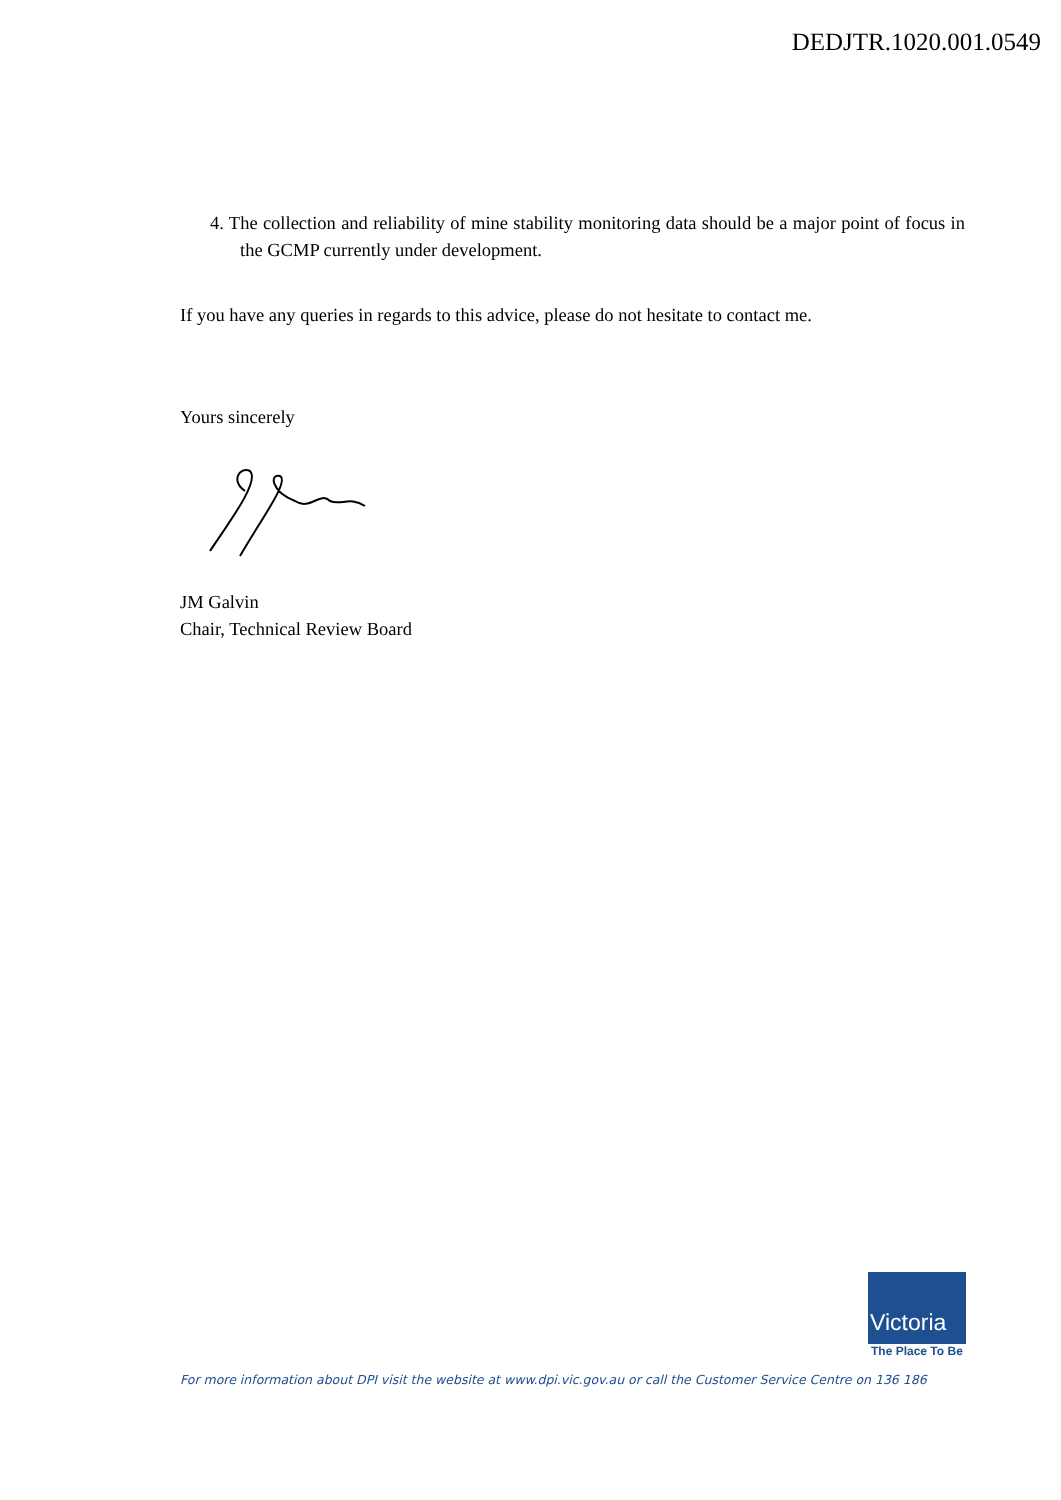DEDJTR.1020.001.0549
4. The collection and reliability of mine stability monitoring data should be a major point of focus in the GCMP currently under development.
If you have any queries in regards to this advice, please do not hesitate to contact me.
Yours sincerely
JM Galvin
Chair, Technical Review Board
Victoria
The Place To Be
For more information about DPI visit the website at www.dpi.vic.gov.au or call the Customer Service Centre on 136 186